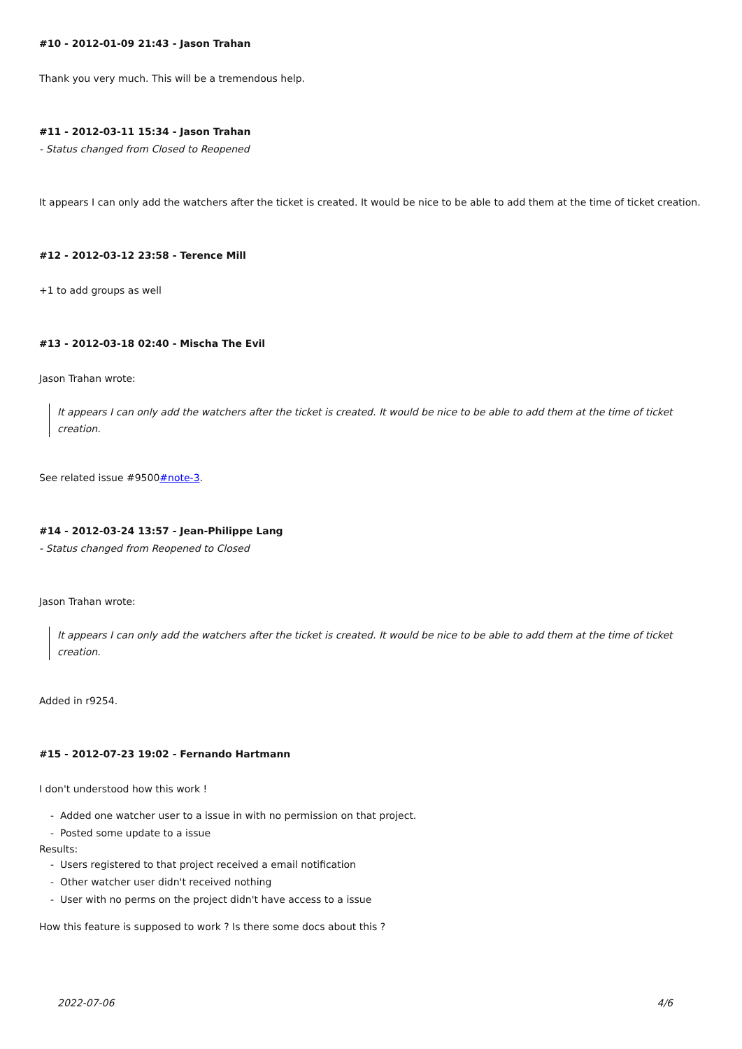#10 - 2012-01-09 21:43 - Jason Trahan
Thank you very much. This will be a tremendous help.
#11 - 2012-03-11 15:34 - Jason Trahan
- Status changed from Closed to Reopened
It appears I can only add the watchers after the ticket is created. It would be nice to be able to add them at the time of ticket creation.
#12 - 2012-03-12 23:58 - Terence Mill
+1 to add groups as well
#13 - 2012-03-18 02:40 - Mischa The Evil
Jason Trahan wrote:
It appears I can only add the watchers after the ticket is created. It would be nice to be able to add them at the time of ticket creation.
See related issue #9500#note-3.
#14 - 2012-03-24 13:57 - Jean-Philippe Lang
- Status changed from Reopened to Closed
Jason Trahan wrote:
It appears I can only add the watchers after the ticket is created. It would be nice to be able to add them at the time of ticket creation.
Added in r9254.
#15 - 2012-07-23 19:02 - Fernando Hartmann
I don't understood how this work !
- Added one watcher user to a issue in with no permission on that project.
- Posted some update to a issue
Results:
- Users registered to that project received a email notification
- Other watcher user didn't received nothing
- User with no perms on the project didn't have access to a issue
How this feature is supposed to work ? Is there some docs about this ?
2022-07-06 4/6